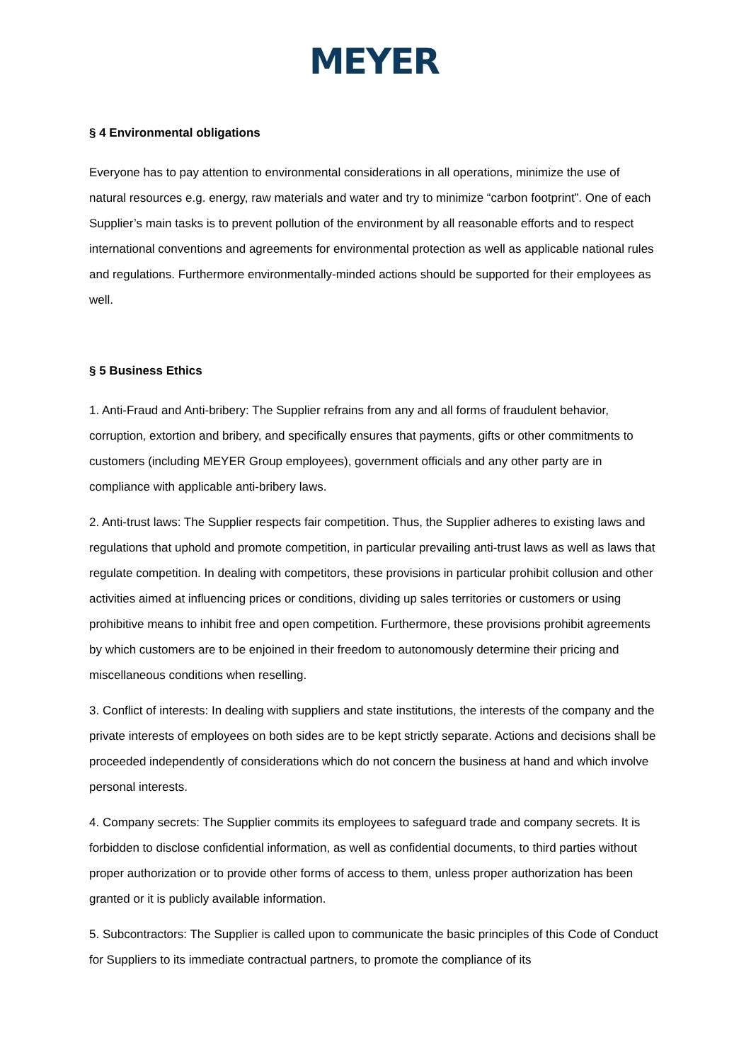MEYER
§ 4 Environmental obligations
Everyone has to pay attention to environmental considerations in all operations, minimize the use of natural resources e.g. energy, raw materials and water and try to minimize “carbon footprint”. One of each Supplier’s main tasks is to prevent pollution of the environment by all reasonable efforts and to respect international conventions and agreements for environmental protection as well as applicable national rules and regulations. Furthermore environmentally-minded actions should be supported for their employees as well.
§ 5 Business Ethics
1. Anti-Fraud and Anti-bribery: The Supplier refrains from any and all forms of fraudulent behavior, corruption, extortion and bribery, and specifically ensures that payments, gifts or other commitments to customers (including MEYER Group employees), government officials and any other party are in compliance with applicable anti-bribery laws.
2. Anti-trust laws: The Supplier respects fair competition. Thus, the Supplier adheres to existing laws and regulations that uphold and promote competition, in particular prevailing anti-trust laws as well as laws that regulate competition. In dealing with competitors, these provisions in particular prohibit collusion and other activities aimed at influencing prices or conditions, dividing up sales territories or customers or using prohibitive means to inhibit free and open competition. Furthermore, these provisions prohibit agreements by which customers are to be enjoined in their freedom to autonomously determine their pricing and miscellaneous conditions when reselling.
3. Conflict of interests: In dealing with suppliers and state institutions, the interests of the company and the private interests of employees on both sides are to be kept strictly separate. Actions and decisions shall be proceeded independently of considerations which do not concern the business at hand and which involve personal interests.
4. Company secrets: The Supplier commits its employees to safeguard trade and company secrets. It is forbidden to disclose confidential information, as well as confidential documents, to third parties without proper authorization or to provide other forms of access to them, unless proper authorization has been granted or it is publicly available information.
5. Subcontractors: The Supplier is called upon to communicate the basic principles of this Code of Conduct for Suppliers to its immediate contractual partners, to promote the compliance of its